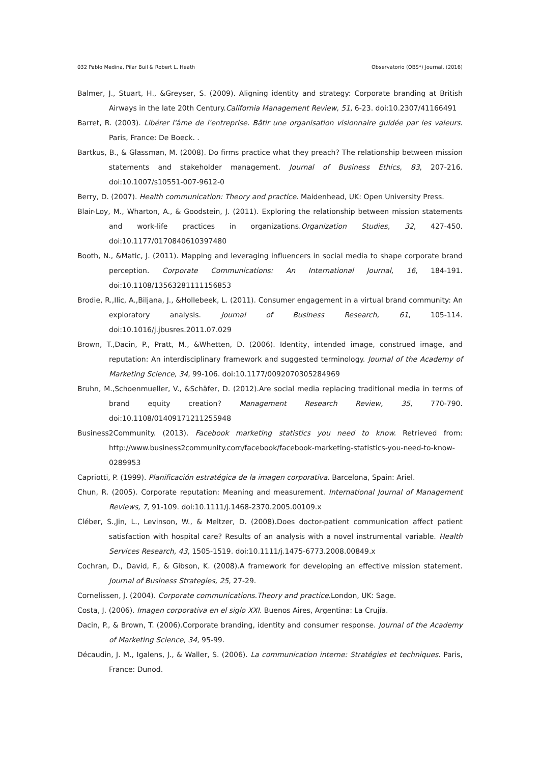032 Pablo Medina, Pilar Buil & Robert L. Heath Observatorio (OBS*) Journal, (2016)
Balmer, J., Stuart, H., &Greyser, S. (2009). Aligning identity and strategy: Corporate branding at British Airways in the late 20th Century.California Management Review, 51, 6-23. doi:10.2307/41166491
Barret, R. (2003). Libérer l'âme de l'entreprise. Bâtir une organisation visionnaire guidée par les valeurs. Paris, France: De Boeck. .
Bartkus, B., & Glassman, M. (2008). Do firms practice what they preach? The relationship between mission statements and stakeholder management. Journal of Business Ethics, 83, 207-216. doi:10.1007/s10551-007-9612-0
Berry, D. (2007). Health communication: Theory and practice. Maidenhead, UK: Open University Press.
Blair-Loy, M., Wharton, A., & Goodstein, J. (2011). Exploring the relationship between mission statements and work-life practices in organizations.Organization Studies, 32, 427-450. doi:10.1177/0170840610397480
Booth, N., &Matic, J. (2011). Mapping and leveraging influencers in social media to shape corporate brand perception. Corporate Communications: An International Journal, 16, 184-191. doi:10.1108/13563281111156853
Brodie, R.,Ilic, A.,Biljana, J., &Hollebeek, L. (2011). Consumer engagement in a virtual brand community: An exploratory analysis. Journal of Business Research, 61, 105-114. doi:10.1016/j.jbusres.2011.07.029
Brown, T.,Dacin, P., Pratt, M., &Whetten, D. (2006). Identity, intended image, construed image, and reputation: An interdisciplinary framework and suggested terminology. Journal of the Academy of Marketing Science, 34, 99-106. doi:10.1177/0092070305284969
Bruhn, M.,Schoenmueller, V., &Schäfer, D. (2012).Are social media replacing traditional media in terms of brand equity creation? Management Research Review, 35, 770-790. doi:10.1108/01409171211255948
Business2Community. (2013). Facebook marketing statistics you need to know. Retrieved from: http://www.business2community.com/facebook/facebook-marketing-statistics-you-need-to-know-0289953
Capriotti, P. (1999). Planificación estratégica de la imagen corporativa. Barcelona, Spain: Ariel.
Chun, R. (2005). Corporate reputation: Meaning and measurement. International Journal of Management Reviews, 7, 91-109. doi:10.1111/j.1468-2370.2005.00109.x
Cléber, S.,Jin, L., Levinson, W., & Meltzer, D. (2008).Does doctor-patient communication affect patient satisfaction with hospital care? Results of an analysis with a novel instrumental variable. Health Services Research, 43, 1505-1519. doi:10.1111/j.1475-6773.2008.00849.x
Cochran, D., David, F., & Gibson, K. (2008).A framework for developing an effective mission statement. Journal of Business Strategies, 25, 27-29.
Cornelissen, J. (2004). Corporate communications.Theory and practice.London, UK: Sage.
Costa, J. (2006). Imagen corporativa en el siglo XXI. Buenos Aires, Argentina: La Crujía.
Dacin, P., & Brown, T. (2006).Corporate branding, identity and consumer response. Journal of the Academy of Marketing Science, 34, 95-99.
Décaudin, J. M., Igalens, J., & Waller, S. (2006). La communication interne: Stratégies et techniques. Paris, France: Dunod.